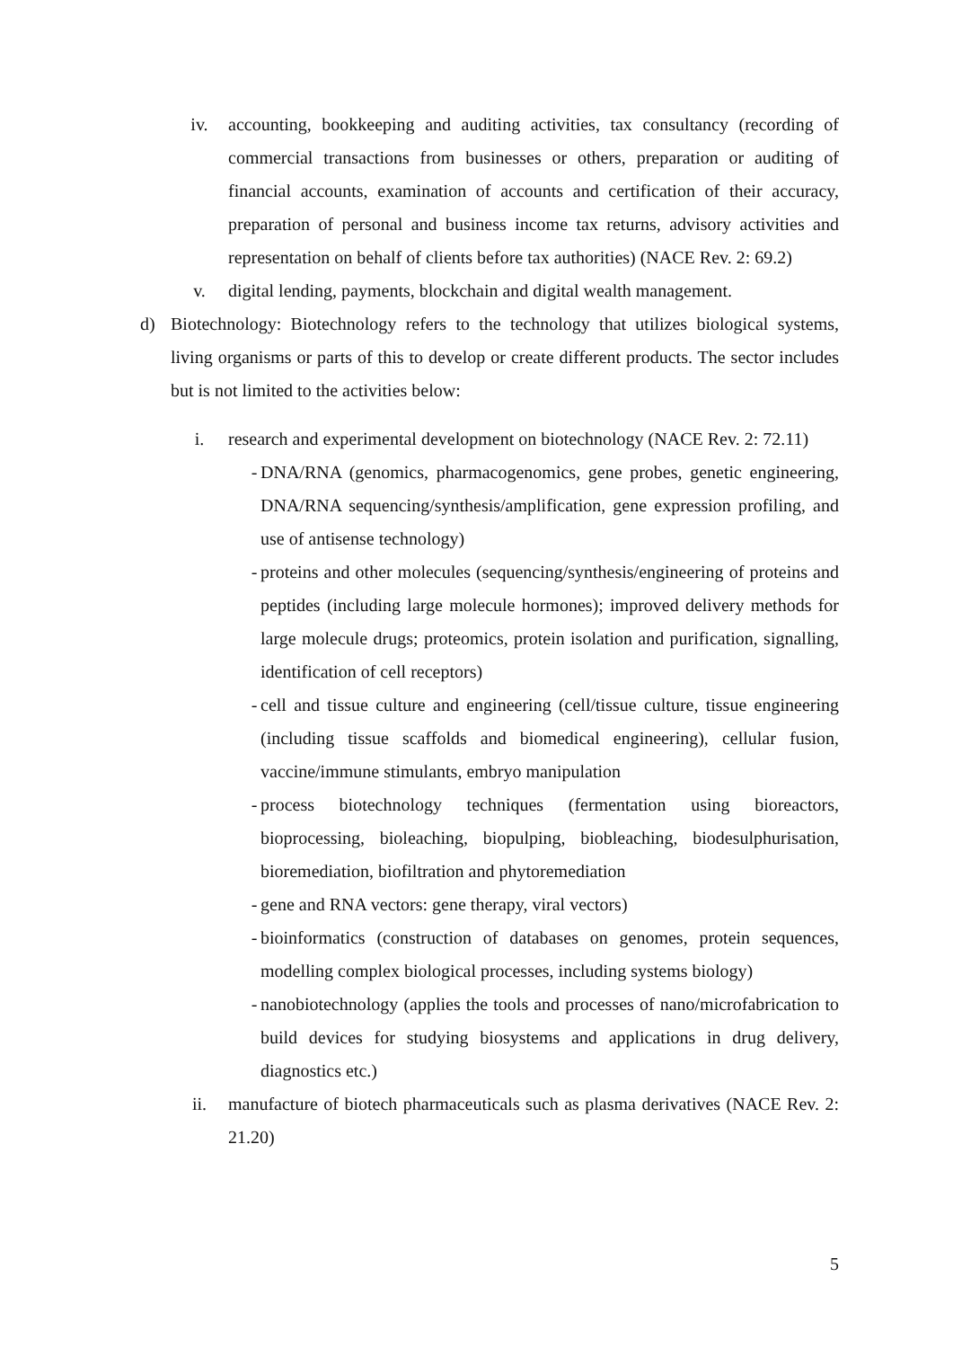iv. accounting, bookkeeping and auditing activities, tax consultancy (recording of commercial transactions from businesses or others, preparation or auditing of financial accounts, examination of accounts and certification of their accuracy, preparation of personal and business income tax returns, advisory activities and representation on behalf of clients before tax authorities) (NACE Rev. 2: 69.2)
v. digital lending, payments, blockchain and digital wealth management.
d) Biotechnology: Biotechnology refers to the technology that utilizes biological systems, living organisms or parts of this to develop or create different products. The sector includes but is not limited to the activities below:
i. research and experimental development on biotechnology (NACE Rev. 2: 72.11)
- DNA/RNA (genomics, pharmacogenomics, gene probes, genetic engineering, DNA/RNA sequencing/synthesis/amplification, gene expression profiling, and use of antisense technology)
- proteins and other molecules (sequencing/synthesis/engineering of proteins and peptides (including large molecule hormones); improved delivery methods for large molecule drugs; proteomics, protein isolation and purification, signalling, identification of cell receptors)
- cell and tissue culture and engineering (cell/tissue culture, tissue engineering (including tissue scaffolds and biomedical engineering), cellular fusion, vaccine/immune stimulants, embryo manipulation
- process biotechnology techniques (fermentation using bioreactors, bioprocessing, bioleaching, biopulping, biobleaching, biodesulphurisation, bioremediation, biofiltration and phytoremediation
- gene and RNA vectors: gene therapy, viral vectors)
- bioinformatics (construction of databases on genomes, protein sequences, modelling complex biological processes, including systems biology)
- nanobiotechnology (applies the tools and processes of nano/microfabrication to build devices for studying biosystems and applications in drug delivery, diagnostics etc.)
ii. manufacture of biotech pharmaceuticals such as plasma derivatives (NACE Rev. 2: 21.20)
5